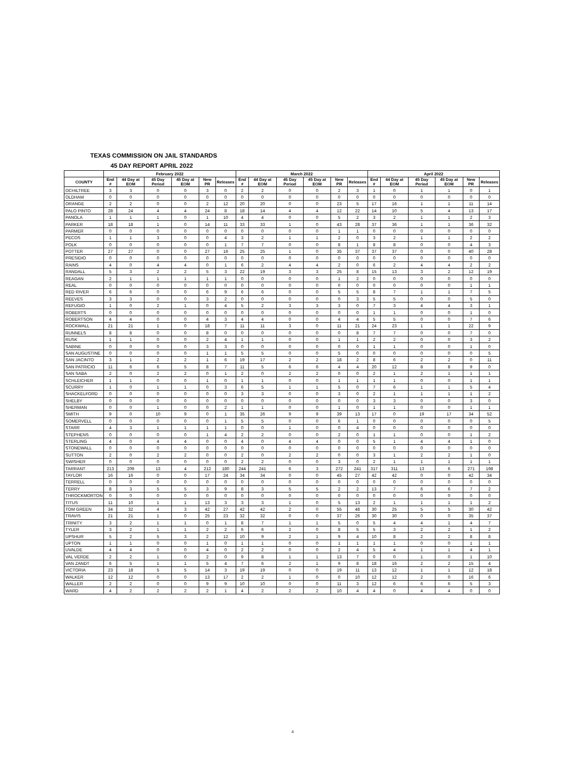TEXAS COMMISSION ON JAIL STANDARDS
45 DAY REPORT APRIL 2022
| | February 2022 | | | | | | March 2022 | | | | | | April 2022 | | | | | |
| --- | --- | --- | --- | --- | --- | --- | --- | --- | --- | --- | --- | --- | --- | --- | --- | --- | --- | --- |
| COUNTY | End # | 44 Day at EOM | 45 Day Period | 45 Day at EOM | New PR | Releases | End # | 44 Day at EOM | 45 Day Period | 45 Day at EOM | New PR | Releases | End # | 44 Day at EOM | 45 Day Period | 45 Day at EOM | New PR | Releases |
| OCHILTREE | 3 | 3 | 0 | 0 | 3 | 0 | 2 | 2 | 0 | 0 | 2 | 3 | 1 | 0 | 1 | 1 | 0 | 1 |
| OLDHAM | 0 | 0 | 0 | 0 | 0 | 0 | 0 | 0 | 0 | 0 | 0 | 0 | 0 | 0 | 0 | 0 | 0 | 0 |
| ORANGE | 2 | 2 | 0 | 0 | 2 | 12 | 20 | 20 | 0 | 0 | 23 | 5 | 17 | 16 | 1 | 1 | 11 | 14 |
| PALO PINTO | 28 | 24 | 4 | 4 | 24 | 8 | 18 | 14 | 4 | 4 | 12 | 22 | 14 | 10 | 5 | 4 | 13 | 17 |
| PANOLA | 1 | 1 | 1 | 0 | 1 | 10 | 4 | 4 | 0 | 0 | 5 | 2 | 3 | 2 | 1 | 1 | 2 | 3 |
| PARKER | 18 | 18 | 1 | 0 | 14 | 11 | 33 | 33 | 1 | 0 | 43 | 28 | 37 | 36 | 1 | 1 | 36 | 32 |
| PARMER | 0 | 0 | 0 | 0 | 0 | 0 | 0 | 0 | 0 | 0 | 1 | 1 | 0 | 0 | 0 | 0 | 0 | 0 |
| PECOS | 1 | 1 | 3 | 0 | 0 | 4 | 3 | 2 | 1 | 1 | 2 | 0 | 3 | 2 | 1 | 1 | 2 | 2 |
| POLK | 0 | 0 | 0 | 0 | 0 | 1 | 7 | 7 | 0 | 0 | 8 | 1 | 8 | 8 | 0 | 0 | 4 | 3 |
| POTTER | 27 | 27 | 0 | 0 | 27 | 16 | 25 | 25 | 1 | 0 | 35 | 37 | 37 | 37 | 0 | 0 | 40 | 28 |
| PRESIDIO | 0 | 0 | 0 | 0 | 0 | 0 | 0 | 0 | 0 | 0 | 0 | 0 | 0 | 0 | 0 | 0 | 0 | 0 |
| RAINS | 4 | 0 | 4 | 4 | 0 | 1 | 6 | 2 | 4 | 4 | 2 | 0 | 6 | 2 | 4 | 4 | 2 | 2 |
| RANDALL | 5 | 3 | 2 | 2 | 5 | 3 | 22 | 19 | 3 | 3 | 25 | 8 | 15 | 13 | 3 | 2 | 12 | 19 |
| REAGAN | 2 | 1 | 1 | 1 | 1 | 1 | 0 | 0 | 0 | 0 | 1 | 2 | 0 | 0 | 0 | 0 | 0 | 0 |
| REAL | 0 | 0 | 0 | 0 | 0 | 0 | 0 | 0 | 0 | 0 | 0 | 0 | 0 | 0 | 0 | 0 | 1 | 1 |
| RED RIVER | 6 | 6 | 0 | 0 | 6 | 9 | 6 | 6 | 0 | 0 | 5 | 5 | 8 | 7 | 1 | 1 | 7 | 5 |
| REEVES | 3 | 3 | 0 | 0 | 3 | 2 | 0 | 0 | 0 | 0 | 0 | 3 | 5 | 5 | 0 | 0 | 5 | 0 |
| REFUGIO | 1 | 0 | 2 | 1 | 0 | 4 | 5 | 2 | 3 | 3 | 3 | 0 | 7 | 3 | 4 | 4 | 3 | 1 |
| ROBERTS | 0 | 0 | 0 | 0 | 0 | 0 | 0 | 0 | 0 | 0 | 0 | 0 | 1 | 1 | 0 | 0 | 1 | 0 |
| ROBERTSON | 4 | 4 | 0 | 0 | 4 | 3 | 4 | 4 | 0 | 0 | 4 | 4 | 5 | 5 | 0 | 0 | 7 | 6 |
| ROCKWALL | 21 | 21 | 1 | 0 | 18 | 7 | 11 | 11 | 3 | 0 | 11 | 21 | 24 | 23 | 1 | 1 | 22 | 9 |
| RUNNELS | 8 | 8 | 0 | 0 | 8 | 0 | 0 | 0 | 0 | 0 | 0 | 8 | 7 | 7 | 0 | 0 | 7 | 0 |
| RUSK | 1 | 1 | 0 | 0 | 2 | 4 | 1 | 1 | 0 | 0 | 1 | 1 | 2 | 2 | 0 | 0 | 3 | 2 |
| SABINE | 0 | 0 | 0 | 0 | 3 | 3 | 0 | 0 | 0 | 0 | 0 | 0 | 1 | 1 | 0 | 0 | 1 | 0 |
| SAN AUGUSTINE | 0 | 0 | 0 | 0 | 1 | 1 | 5 | 5 | 0 | 0 | 5 | 0 | 0 | 0 | 0 | 0 | 0 | 5 |
| SAN JACINTO | 3 | 1 | 2 | 2 | 1 | 6 | 19 | 17 | 2 | 2 | 18 | 2 | 8 | 6 | 2 | 2 | 0 | 11 |
| SAN PATRICIO | 11 | 6 | 6 | 5 | 8 | 7 | 11 | 5 | 6 | 6 | 4 | 4 | 20 | 12 | 8 | 8 | 9 | 0 |
| SAN SABA | 2 | 0 | 2 | 2 | 0 | 1 | 2 | 0 | 2 | 2 | 0 | 0 | 2 | 1 | 2 | 1 | 1 | 1 |
| SCHLEICHER | 1 | 1 | 0 | 0 | 1 | 0 | 1 | 1 | 0 | 0 | 1 | 1 | 1 | 1 | 0 | 0 | 1 | 1 |
| SCURRY | 1 | 0 | 1 | 1 | 0 | 3 | 6 | 5 | 1 | 1 | 5 | 0 | 7 | 6 | 1 | 1 | 5 | 4 |
| SHACKELFORD | 0 | 0 | 0 | 0 | 0 | 0 | 3 | 3 | 0 | 0 | 3 | 0 | 2 | 1 | 1 | 1 | 1 | 2 |
| SHELBY | 0 | 0 | 0 | 0 | 0 | 0 | 0 | 0 | 0 | 0 | 0 | 0 | 3 | 3 | 0 | 0 | 3 | 0 |
| SHERMAN | 0 | 0 | 1 | 0 | 0 | 2 | 1 | 1 | 0 | 0 | 1 | 0 | 1 | 1 | 0 | 0 | 1 | 1 |
| SMITH | 9 | 0 | 10 | 9 | 0 | 1 | 35 | 26 | 9 | 9 | 39 | 13 | 17 | 0 | 19 | 17 | 34 | 52 |
| SOMERVELL | 0 | 0 | 0 | 0 | 0 | 1 | 5 | 5 | 0 | 0 | 6 | 1 | 0 | 0 | 0 | 0 | 0 | 5 |
| STARR | 4 | 3 | 1 | 1 | 1 | 1 | 0 | 0 | 1 | 0 | 0 | 4 | 0 | 0 | 0 | 0 | 0 | 0 |
| STEPHENS | 0 | 0 | 0 | 0 | 1 | 4 | 2 | 2 | 0 | 0 | 2 | 0 | 1 | 1 | 0 | 0 | 1 | 2 |
| STERLING | 4 | 0 | 4 | 4 | 0 | 0 | 4 | 0 | 4 | 4 | 0 | 0 | 5 | 1 | 4 | 4 | 1 | 0 |
| STONEWALL | 0 | 0 | 0 | 0 | 0 | 0 | 0 | 0 | 0 | 0 | 0 | 0 | 0 | 0 | 0 | 0 | 0 | 0 |
| SUTTON | 2 | 0 | 2 | 2 | 0 | 0 | 2 | 0 | 2 | 2 | 0 | 0 | 3 | 1 | 2 | 2 | 1 | 0 |
| SWISHER | 0 | 0 | 0 | 0 | 0 | 0 | 2 | 2 | 0 | 0 | 3 | 0 | 2 | 1 | 1 | 1 | 1 | 1 |
| TARRANT | 213 | 209 | 13 | 4 | 212 | 180 | 244 | 241 | 6 | 3 | 272 | 241 | 317 | 311 | 13 | 6 | 271 | 198 |
| TAYLOR | 16 | 16 | 0 | 0 | 17 | 24 | 34 | 34 | 0 | 0 | 45 | 27 | 42 | 42 | 0 | 0 | 42 | 34 |
| TERRELL | 0 | 0 | 0 | 0 | 0 | 0 | 0 | 0 | 0 | 0 | 0 | 0 | 0 | 0 | 0 | 0 | 0 | 0 |
| TERRY | 8 | 3 | 5 | 5 | 3 | 9 | 8 | 3 | 5 | 5 | 2 | 2 | 13 | 7 | 6 | 6 | 7 | 2 |
| THROCKMORTON | 0 | 0 | 0 | 0 | 0 | 0 | 0 | 0 | 0 | 0 | 0 | 0 | 0 | 0 | 0 | 0 | 0 | 0 |
| TITUS | 11 | 10 | 1 | 1 | 13 | 3 | 3 | 3 | 1 | 0 | 5 | 13 | 2 | 1 | 1 | 1 | 1 | 2 |
| TOM GREEN | 34 | 32 | 4 | 3 | 42 | 27 | 42 | 42 | 2 | 0 | 55 | 48 | 30 | 25 | 5 | 5 | 30 | 42 |
| TRAVIS | 21 | 21 | 1 | 0 | 25 | 23 | 32 | 32 | 0 | 0 | 37 | 26 | 30 | 30 | 0 | 0 | 35 | 37 |
| TRINITY | 3 | 2 | 1 | 1 | 0 | 1 | 8 | 7 | 1 | 1 | 5 | 0 | 5 | 4 | 4 | 1 | 4 | 7 |
| TYLER | 3 | 2 | 1 | 1 | 2 | 2 | 6 | 6 | 2 | 0 | 8 | 5 | 5 | 3 | 2 | 2 | 1 | 2 |
| UPSHUR | 5 | 2 | 5 | 3 | 2 | 12 | 10 | 9 | 2 | 1 | 9 | 4 | 10 | 8 | 2 | 2 | 8 | 8 |
| UPTON | 1 | 1 | 0 | 0 | 1 | 0 | 1 | 1 | 0 | 0 | 1 | 1 | 1 | 1 | 0 | 0 | 1 | 1 |
| UVALDE | 4 | 4 | 0 | 0 | 4 | 0 | 2 | 2 | 0 | 0 | 2 | 4 | 5 | 4 | 1 | 1 | 4 | 1 |
| VAL VERDE | 2 | 2 | 1 | 0 | 2 | 0 | 9 | 8 | 1 | 1 | 13 | 7 | 0 | 0 | 1 | 0 | 1 | 10 |
| VAN ZANDT | 6 | 5 | 1 | 1 | 5 | 4 | 7 | 6 | 2 | 1 | 9 | 8 | 18 | 16 | 2 | 2 | 15 | 4 |
| VICTORIA | 23 | 18 | 5 | 5 | 14 | 3 | 19 | 19 | 0 | 0 | 19 | 11 | 13 | 12 | 1 | 1 | 12 | 18 |
| WALKER | 12 | 12 | 0 | 0 | 13 | 17 | 2 | 2 | 1 | 0 | 0 | 10 | 12 | 12 | 2 | 0 | 16 | 6 |
| WALLER | 2 | 2 | 0 | 0 | 9 | 9 | 10 | 10 | 0 | 0 | 11 | 3 | 12 | 6 | 6 | 6 | 5 | 3 |
| WARD | 4 | 2 | 2 | 2 | 2 | 1 | 4 | 2 | 2 | 2 | 10 | 4 | 4 | 0 | 4 | 4 | 0 | 0 |
4